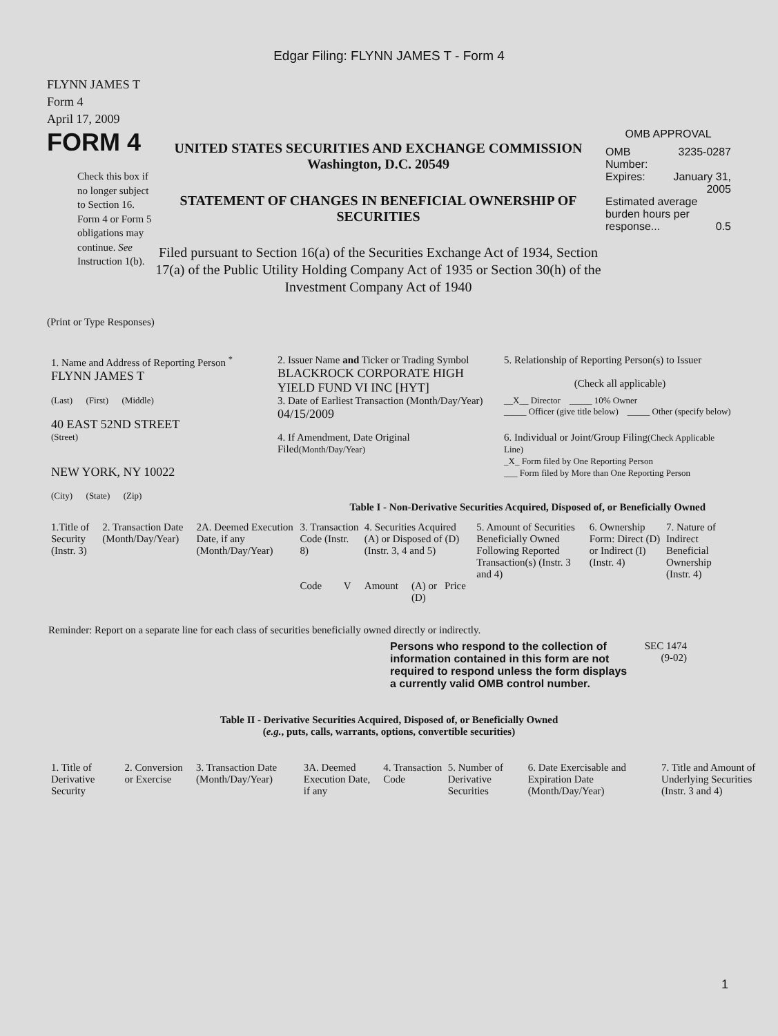Edgar Filing: FLYNN JAMES T - Form 4
FLYNN JAMES T
Form 4
April 17, 2009
FORM 4
Check this box if no longer subject to Section 16. Form 4 or Form 5 obligations may continue. See Instruction 1(b).
UNITED STATES SECURITIES AND EXCHANGE COMMISSION
Washington, D.C. 20549
STATEMENT OF CHANGES IN BENEFICIAL OWNERSHIP OF SECURITIES
Filed pursuant to Section 16(a) of the Securities Exchange Act of 1934, Section 17(a) of the Public Utility Holding Company Act of 1935 or Section 30(h) of the Investment Company Act of 1940
OMB APPROVAL
| OMB Number: | 3235-0287 |
| Expires: | January 31, 2005 |
| Estimated average burden hours per response... 0.5 | |
(Print or Type Responses)
| 1. Name and Address of Reporting Person <sup>*</sup> FLYNN JAMES T | 2. Issuer Name and Ticker or Trading Symbol BLACKROCK CORPORATE HIGH YIELD FUND VI INC [HYT] | 5. Relationship of Reporting Person(s) to Issuer (Check all applicable) |
| (Last) (First) (Middle) 40 EAST 52ND STREET | 3. Date of Earliest Transaction (Month/Day/Year) 04/15/2009 | __X__ Director _____ 10% Owner _____ Officer (give title below) _____ Other (specify below) |
| (Street) NEW YORK, NY 10022 (City) (State) (Zip) | 4. If Amendment, Date Original Filed (Month/Day/Year) | 6. Individual or Joint/Group Filing (Check Applicable Line) _X_ Form filed by One Reporting Person ___ Form filed by More than One Reporting Person |
Table I - Non-Derivative Securities Acquired, Disposed of, or Beneficially Owned
| 1.Title of Security (Instr. 3) | 2. Transaction Date (Month/Day/Year) | 2A. Deemed Execution Date, if any (Month/Day/Year) | 3. Transaction Code (Instr. 8) | | 4. Securities Acquired (A) or Disposed of (D) (Instr. 3, 4 and 5) | | | 5. Amount of Securities Beneficially Owned Following Reported Transaction(s) (Instr. 3 and 4) | 6. Ownership Form: Direct (D) or Indirect (I) (Instr. 4) | 7. Nature of Indirect Beneficial Ownership (Instr. 4) |
| --- | --- | --- | --- | --- | --- | --- | --- | --- | --- | --- |
| | | | Code | V | Amount | (A) or (D) | Price | | | |
Reminder: Report on a separate line for each class of securities beneficially owned directly or indirectly.
Persons who respond to the collection of information contained in this form are not required to respond unless the form displays a currently valid OMB control number.
SEC 1474 (9-02)
Table II - Derivative Securities Acquired, Disposed of, or Beneficially Owned
(e.g., puts, calls, warrants, options, convertible securities)
| 1. Title of Derivative Security | 2. Conversion or Exercise | 3. Transaction Date (Month/Day/Year) | 3A. Deemed Execution Date, if any | 4. Transaction Code | 5. Number of Derivative Securities | 6. Date Exercisable and Expiration Date (Month/Day/Year) | 7. Title and Amount of Underlying Securities (Instr. 3 and 4) |
| --- | --- | --- | --- | --- | --- | --- | --- |
1